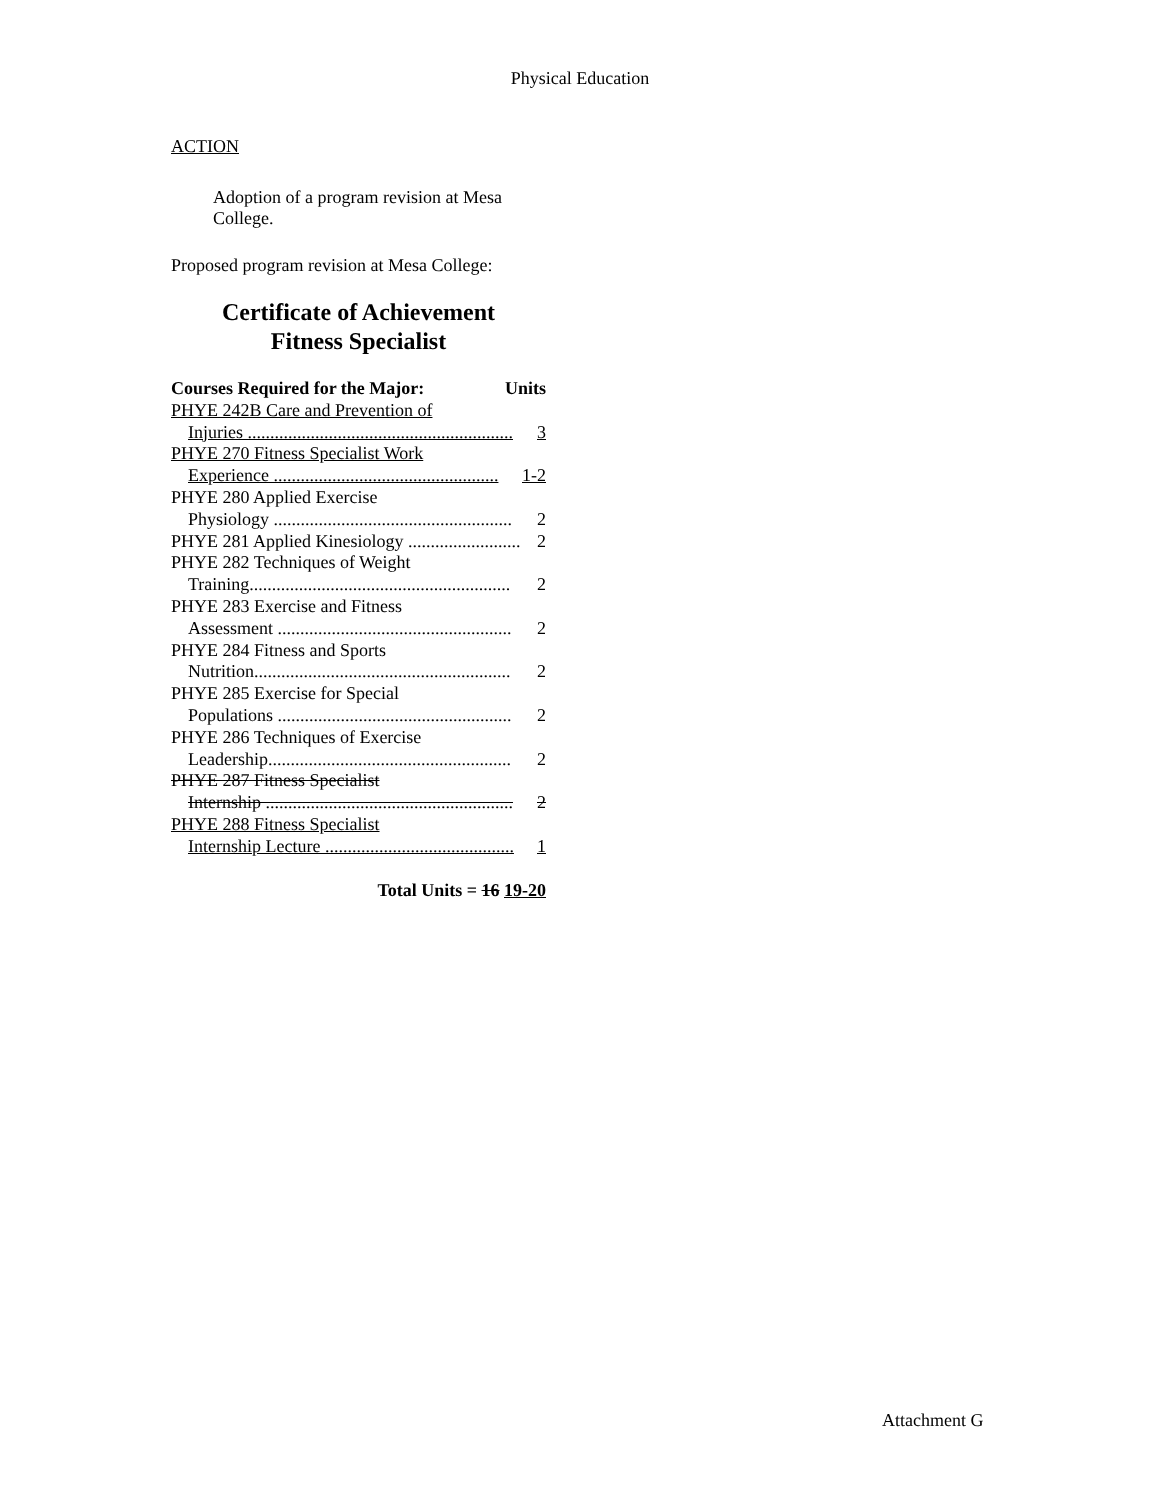Physical Education
ACTION
Adoption of a program revision at Mesa College.
Proposed program revision at Mesa College:
Certificate of Achievement
Fitness Specialist
Courses Required for the Major: Units
PHYE 242B Care and Prevention of
Injuries ........................................................... 3
PHYE 270 Fitness Specialist Work
Experience .................................................. 1-2
PHYE 280 Applied Exercise
Physiology ..................................................... 2
PHYE 281 Applied Kinesiology ......................... 2
PHYE 282 Techniques of Weight
Training.......................................................... 2
PHYE 283 Exercise and Fitness
Assessment .................................................... 2
PHYE 284 Fitness and Sports
Nutrition......................................................... 2
PHYE 285 Exercise for Special
Populations .................................................... 2
PHYE 286 Techniques of Exercise
Leadership...................................................... 2
PHYE 287 Fitness Specialist
Internship ....................................................... 2
PHYE 288 Fitness Specialist
Internship Lecture .......................................... 1
Total Units = 16 19-20
Attachment G